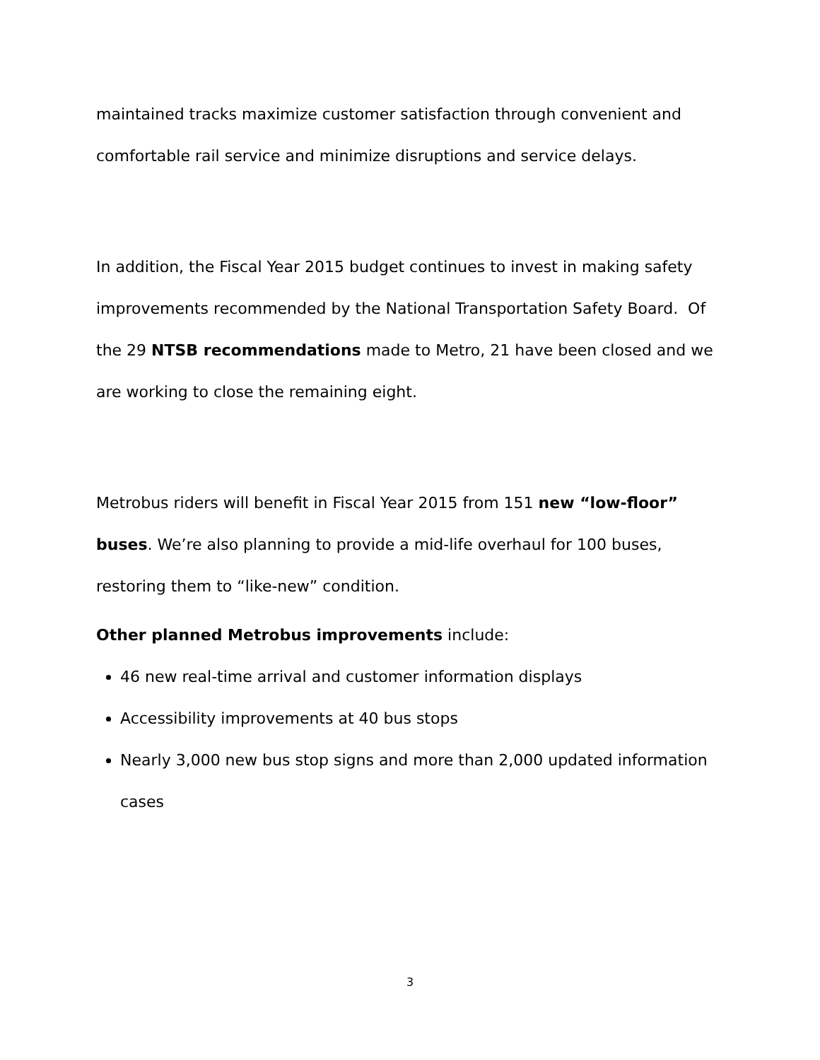maintained tracks maximize customer satisfaction through convenient and comfortable rail service and minimize disruptions and service delays.
In addition, the Fiscal Year 2015 budget continues to invest in making safety improvements recommended by the National Transportation Safety Board. Of the 29 NTSB recommendations made to Metro, 21 have been closed and we are working to close the remaining eight.
Metrobus riders will benefit in Fiscal Year 2015 from 151 new “low-floor” buses. We’re also planning to provide a mid-life overhaul for 100 buses, restoring them to “like-new” condition.
Other planned Metrobus improvements include:
46 new real-time arrival and customer information displays
Accessibility improvements at 40 bus stops
Nearly 3,000 new bus stop signs and more than 2,000 updated information cases
3